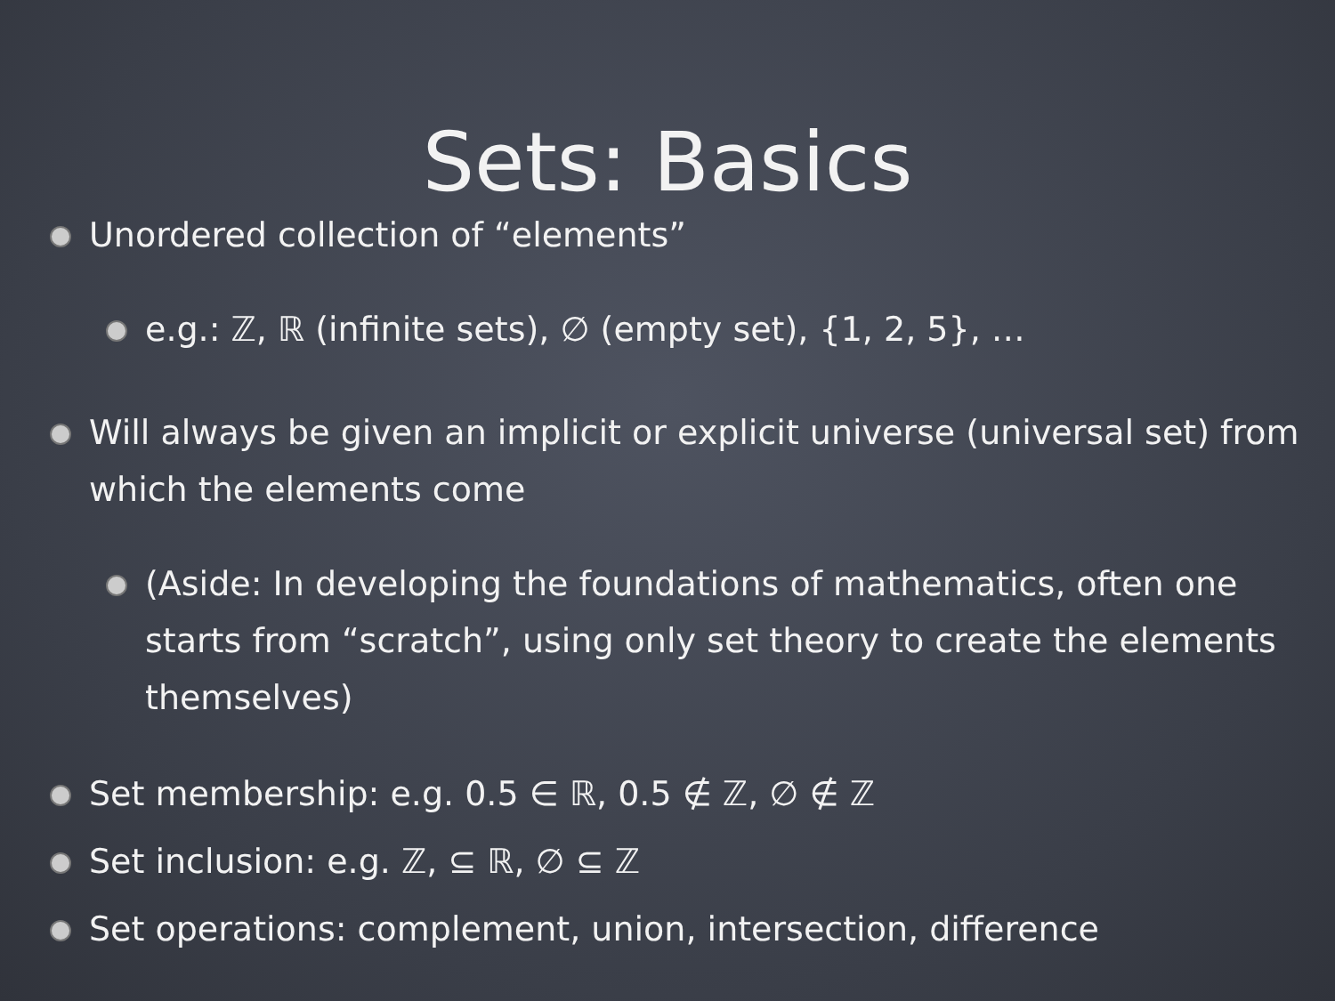Sets: Basics
Unordered collection of “elements”
e.g.: ℤ, ℝ (infinite sets), ∅ (empty set), {1, 2, 5}, …
Will always be given an implicit or explicit universe (universal set) from which the elements come
(Aside: In developing the foundations of mathematics, often one starts from “scratch”, using only set theory to create the elements themselves)
Set membership: e.g. 0.5 ∈ ℝ, 0.5 ∉ ℤ, ∅ ∉ ℤ
Set inclusion: e.g. ℤ, ⊆ ℝ, ∅ ⊆ ℤ
Set operations: complement, union, intersection, difference